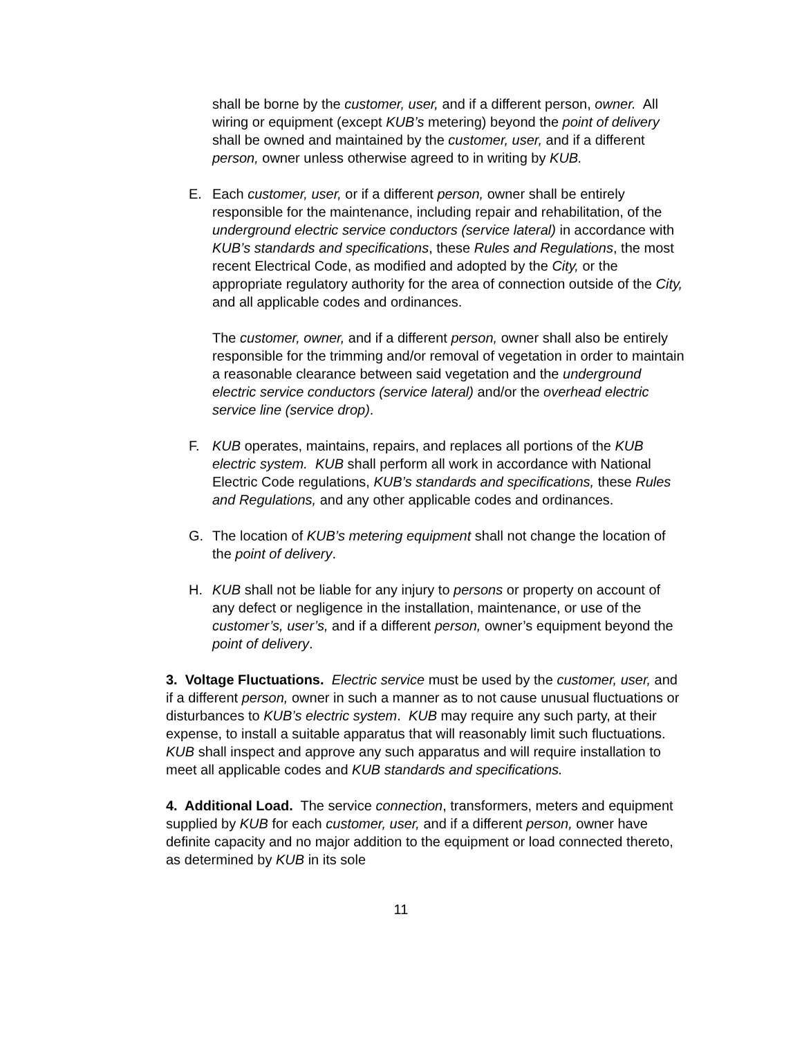shall be borne by the customer, user, and if a different person, owner. All wiring or equipment (except KUB’s metering) beyond the point of delivery shall be owned and maintained by the customer, user, and if a different person, owner unless otherwise agreed to in writing by KUB.
E. Each customer, user, or if a different person, owner shall be entirely responsible for the maintenance, including repair and rehabilitation, of the underground electric service conductors (service lateral) in accordance with KUB’s standards and specifications, these Rules and Regulations, the most recent Electrical Code, as modified and adopted by the City, or the appropriate regulatory authority for the area of connection outside of the City, and all applicable codes and ordinances.
The customer, owner, and if a different person, owner shall also be entirely responsible for the trimming and/or removal of vegetation in order to maintain a reasonable clearance between said vegetation and the underground electric service conductors (service lateral) and/or the overhead electric service line (service drop).
F. KUB operates, maintains, repairs, and replaces all portions of the KUB electric system. KUB shall perform all work in accordance with National Electric Code regulations, KUB’s standards and specifications, these Rules and Regulations, and any other applicable codes and ordinances.
G. The location of KUB’s metering equipment shall not change the location of the point of delivery.
H. KUB shall not be liable for any injury to persons or property on account of any defect or negligence in the installation, maintenance, or use of the customer’s, user’s, and if a different person, owner’s equipment beyond the point of delivery.
3. Voltage Fluctuations. Electric service must be used by the customer, user, and if a different person, owner in such a manner as to not cause unusual fluctuations or disturbances to KUB’s electric system. KUB may require any such party, at their expense, to install a suitable apparatus that will reasonably limit such fluctuations. KUB shall inspect and approve any such apparatus and will require installation to meet all applicable codes and KUB standards and specifications.
4. Additional Load. The service connection, transformers, meters and equipment supplied by KUB for each customer, user, and if a different person, owner have definite capacity and no major addition to the equipment or load connected thereto, as determined by KUB in its sole
11